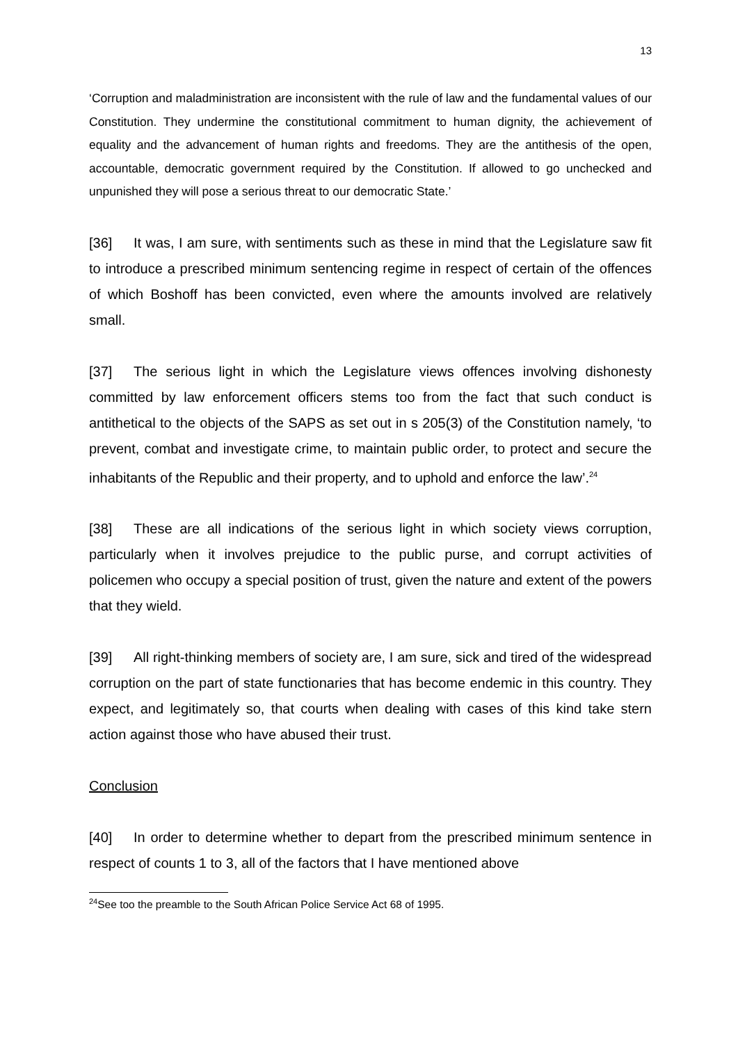13
‘Corruption and maladministration are inconsistent with the rule of law and the fundamental values of our Constitution. They undermine the constitutional commitment to human dignity, the achievement of equality and the advancement of human rights and freedoms. They are the antithesis of the open, accountable, democratic government required by the Constitution. If allowed to go unchecked and unpunished they will pose a serious threat to our democratic State.’
[36] It was, I am sure, with sentiments such as these in mind that the Legislature saw fit to introduce a prescribed minimum sentencing regime in respect of certain of the offences of which Boshoff has been convicted, even where the amounts involved are relatively small.
[37] The serious light in which the Legislature views offences involving dishonesty committed by law enforcement officers stems too from the fact that such conduct is antithetical to the objects of the SAPS as set out in s 205(3) of the Constitution namely, ‘to prevent, combat and investigate crime, to maintain public order, to protect and secure the inhabitants of the Republic and their property, and to uphold and enforce the law’.<sup>24</sup>
[38] These are all indications of the serious light in which society views corruption, particularly when it involves prejudice to the public purse, and corrupt activities of policemen who occupy a special position of trust, given the nature and extent of the powers that they wield.
[39] All right-thinking members of society are, I am sure, sick and tired of the widespread corruption on the part of state functionaries that has become endemic in this country. They expect, and legitimately so, that courts when dealing with cases of this kind take stern action against those who have abused their trust.
Conclusion
[40] In order to determine whether to depart from the prescribed minimum sentence in respect of counts 1 to 3, all of the factors that I have mentioned above
<sup>24</sup> See too the preamble to the South African Police Service Act 68 of 1995.